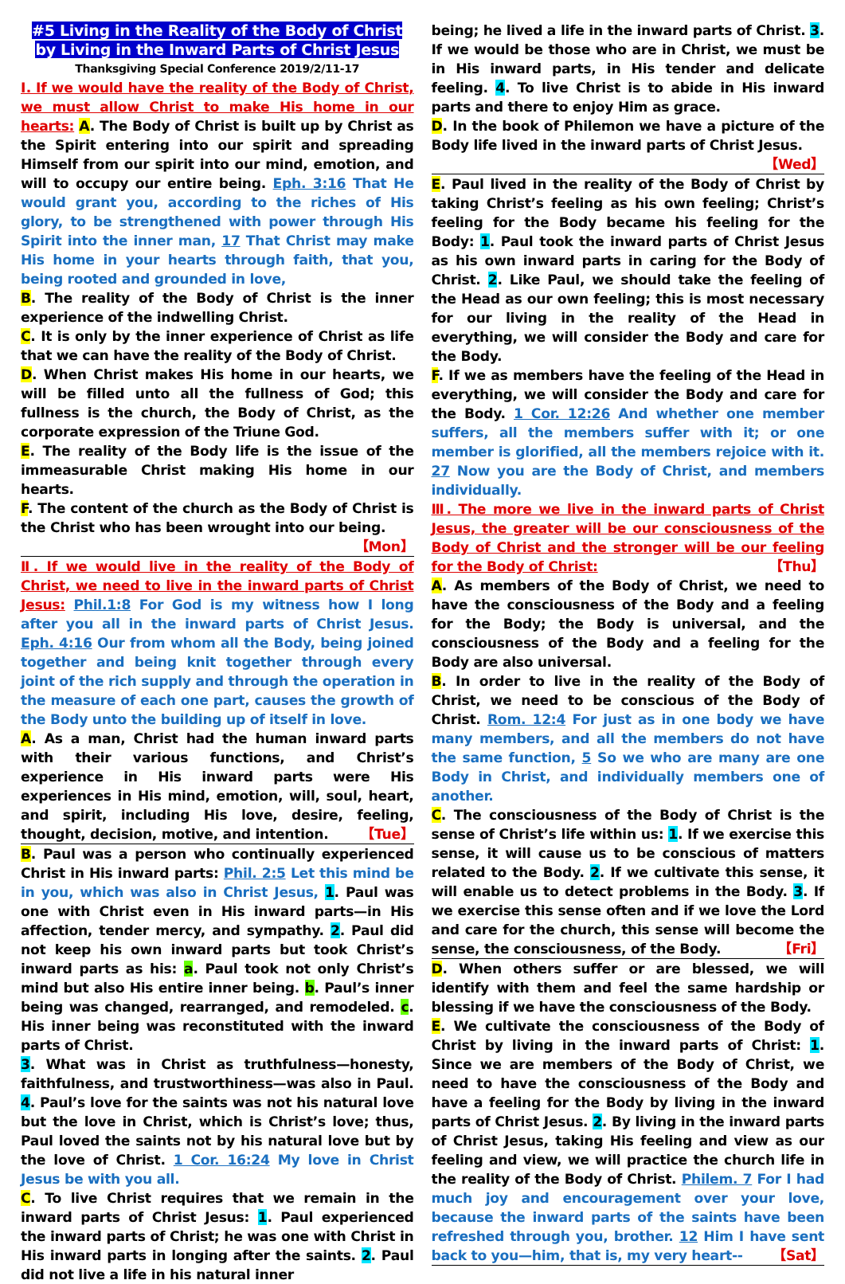#5 Living in the Reality of the Body of Christ by Living in the Inward Parts of Christ Jesus
Thanksgiving Special Conference 2019/2/11-17
Ⅰ. If we would have the reality of the Body of Christ, we must allow Christ to make His home in our hearts: A. The Body of Christ is built up by Christ as the Spirit entering into our spirit and spreading Himself from our spirit into our mind, emotion, and will to occupy our entire being. Eph. 3:16 That He would grant you, according to the riches of His glory, to be strengthened with power through His Spirit into the inner man, 17 That Christ may make His home in your hearts through faith, that you, being rooted and grounded in love,
B. The reality of the Body of Christ is the inner experience of the indwelling Christ.
C. It is only by the inner experience of Christ as life that we can have the reality of the Body of Christ.
D. When Christ makes His home in our hearts, we will be filled unto all the fullness of God; this fullness is the church, the Body of Christ, as the corporate expression of the Triune God.
E. The reality of the Body life is the issue of the immeasurable Christ making His home in our hearts.
F. The content of the church as the Body of Christ is the Christ who has been wrought into our being. 【Mon】
Ⅱ. If we would live in the reality of the Body of Christ, we need to live in the inward parts of Christ Jesus: Phil.1:8 For God is my witness how I long after you all in the inward parts of Christ Jesus. Eph. 4:16 Our from whom all the Body, being joined together and being knit together through every joint of the rich supply and through the operation in the measure of each one part, causes the growth of the Body unto the building up of itself in love.
A. As a man, Christ had the human inward parts with their various functions, and Christ’s experience in His inward parts were His experiences in His mind, emotion, will, soul, heart, and spirit, including His love, desire, feeling, thought, decision, motive, and intention. 【Tue】
B. Paul was a person who continually experienced Christ in His inward parts: Phil. 2:5 Let this mind be in you, which was also in Christ Jesus, 1. Paul was one with Christ even in His inward parts—in His affection, tender mercy, and sympathy. 2. Paul did not keep his own inward parts but took Christ’s inward parts as his: a. Paul took not only Christ’s mind but also His entire inner being. b. Paul’s inner being was changed, rearranged, and remodeled. c. His inner being was reconstituted with the inward parts of Christ.
3. What was in Christ as truthfulness—honesty, faithfulness, and trustworthiness—was also in Paul. 4. Paul’s love for the saints was not his natural love but the love in Christ, which is Christ’s love; thus, Paul loved the saints not by his natural love but by the love of Christ. 1 Cor. 16:24 My love in Christ Jesus be with you all.
C. To live Christ requires that we remain in the inward parts of Christ Jesus: 1. Paul experienced the inward parts of Christ; he was one with Christ in His inward parts in longing after the saints. 2. Paul did not live a life in his natural inner
being; he lived a life in the inward parts of Christ. 3. If we would be those who are in Christ, we must be in His inward parts, in His tender and delicate feeling. 4. To live Christ is to abide in His inward parts and there to enjoy Him as grace.
D. In the book of Philemon we have a picture of the Body life lived in the inward parts of Christ Jesus. 【Wed】
E. Paul lived in the reality of the Body of Christ by taking Christ’s feeling as his own feeling; Christ’s feeling for the Body became his feeling for the Body: 1. Paul took the inward parts of Christ Jesus as his own inward parts in caring for the Body of Christ. 2. Like Paul, we should take the feeling of the Head as our own feeling; this is most necessary for our living in the reality of the Head in everything, we will consider the Body and care for the Body.
F. If we as members have the feeling of the Head in everything, we will consider the Body and care for the Body. 1 Cor. 12:26 And whether one member suffers, all the members suffer with it; or one member is glorified, all the members rejoice with it. 27 Now you are the Body of Christ, and members individually.
Ⅲ. The more we live in the inward parts of Christ Jesus, the greater will be our consciousness of the Body of Christ and the stronger will be our feeling for the Body of Christ: 【Thu】
A. As members of the Body of Christ, we need to have the consciousness of the Body and a feeling for the Body; the Body is universal, and the consciousness of the Body and a feeling for the Body are also universal.
B. In order to live in the reality of the Body of Christ, we need to be conscious of the Body of Christ. Rom. 12:4 For just as in one body we have many members, and all the members do not have the same function, 5 So we who are many are one Body in Christ, and individually members one of another.
C. The consciousness of the Body of Christ is the sense of Christ’s life within us: 1. If we exercise this sense, it will cause us to be conscious of matters related to the Body. 2. If we cultivate this sense, it will enable us to detect problems in the Body. 3. If we exercise this sense often and if we love the Lord and care for the church, this sense will become the sense, the consciousness, of the Body. 【Fri】
D. When others suffer or are blessed, we will identify with them and feel the same hardship or blessing if we have the consciousness of the Body.
E. We cultivate the consciousness of the Body of Christ by living in the inward parts of Christ: 1. Since we are members of the Body of Christ, we need to have the consciousness of the Body and have a feeling for the Body by living in the inward parts of Christ Jesus. 2. By living in the inward parts of Christ Jesus, taking His feeling and view as our feeling and view, we will practice the church life in the reality of the Body of Christ. Philem. 7 For I had much joy and encouragement over your love, because the inward parts of the saints have been refreshed through you, brother. 12 Him I have sent back to you—him, that is, my very heart-- 【Sat】